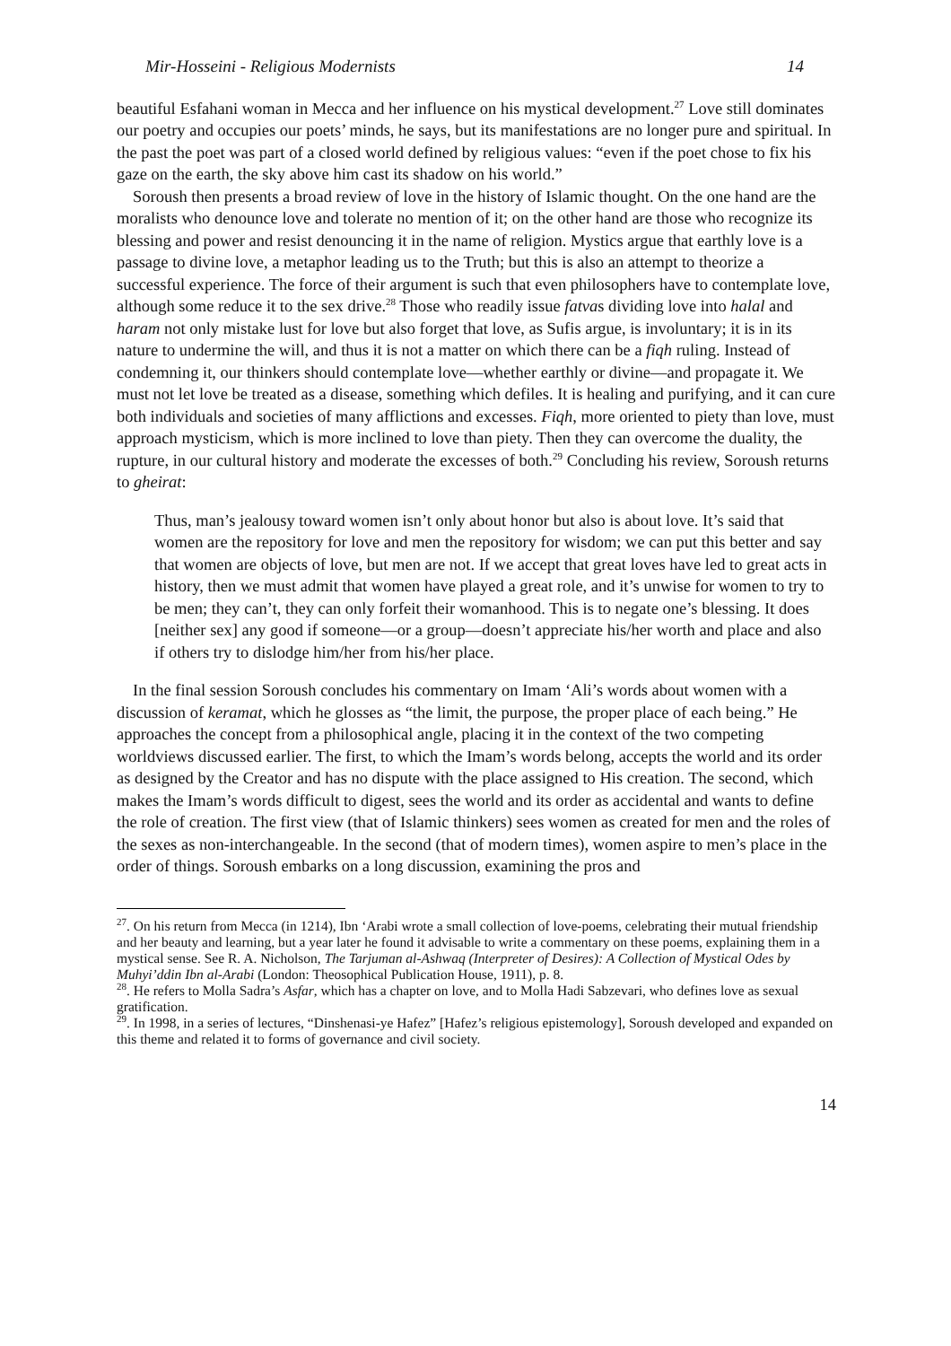Mir-Hosseini - Religious Modernists 14
beautiful Esfahani woman in Mecca and her influence on his mystical development.<sup>27</sup> Love still dominates our poetry and occupies our poets’ minds, he says, but its manifestations are no longer pure and spiritual. In the past the poet was part of a closed world defined by religious values: “even if the poet chose to fix his gaze on the earth, the sky above him cast its shadow on his world.”
Soroush then presents a broad review of love in the history of Islamic thought. On the one hand are the moralists who denounce love and tolerate no mention of it; on the other hand are those who recognize its blessing and power and resist denouncing it in the name of religion. Mystics argue that earthly love is a passage to divine love, a metaphor leading us to the Truth; but this is also an attempt to theorize a successful experience. The force of their argument is such that even philosophers have to contemplate love, although some reduce it to the sex drive.<sup>28</sup> Those who readily issue fatvas dividing love into halal and haram not only mistake lust for love but also forget that love, as Sufis argue, is involuntary; it is in its nature to undermine the will, and thus it is not a matter on which there can be a fiqh ruling. Instead of condemning it, our thinkers should contemplate love—whether earthly or divine—and propagate it. We must not let love be treated as a disease, something which defiles. It is healing and purifying, and it can cure both individuals and societies of many afflictions and excesses. Fiqh, more oriented to piety than love, must approach mysticism, which is more inclined to love than piety. Then they can overcome the duality, the rupture, in our cultural history and moderate the excesses of both.<sup>29</sup> Concluding his review, Soroush returns to gheirat:
Thus, man’s jealousy toward women isn’t only about honor but also is about love. It’s said that women are the repository for love and men the repository for wisdom; we can put this better and say that women are objects of love, but men are not. If we accept that great loves have led to great acts in history, then we must admit that women have played a great role, and it’s unwise for women to try to be men; they can’t, they can only forfeit their womanhood. This is to negate one’s blessing. It does [neither sex] any good if someone—or a group—doesn’t appreciate his/her worth and place and also if others try to dislodge him/her from his/her place.
In the final session Soroush concludes his commentary on Imam ‘Ali’s words about women with a discussion of keramat, which he glosses as “the limit, the purpose, the proper place of each being.” He approaches the concept from a philosophical angle, placing it in the context of the two competing worldviews discussed earlier. The first, to which the Imam’s words belong, accepts the world and its order as designed by the Creator and has no dispute with the place assigned to His creation. The second, which makes the Imam’s words difficult to digest, sees the world and its order as accidental and wants to define the role of creation. The first view (that of Islamic thinkers) sees women as created for men and the roles of the sexes as non-interchangeable. In the second (that of modern times), women aspire to men’s place in the order of things. Soroush embarks on a long discussion, examining the pros and
<sup>27</sup>. On his return from Mecca (in 1214), Ibn ‘Arabi wrote a small collection of love-poems, celebrating their mutual friendship and her beauty and learning, but a year later he found it advisable to write a commentary on these poems, explaining them in a mystical sense. See R. A. Nicholson, The Tarjuman al-Ashwaq (Interpreter of Desires): A Collection of Mystical Odes by Muhyi’ddin Ibn al-Arabi (London: Theosophical Publication House, 1911), p. 8.
<sup>28</sup>. He refers to Molla Sadra’s Asfar, which has a chapter on love, and to Molla Hadi Sabzevari, who defines love as sexual gratification.
<sup>29</sup>. In 1998, in a series of lectures, “Dinshenasi-ye Hafez” [Hafez’s religious epistemology], Soroush developed and expanded on this theme and related it to forms of governance and civil society.
14